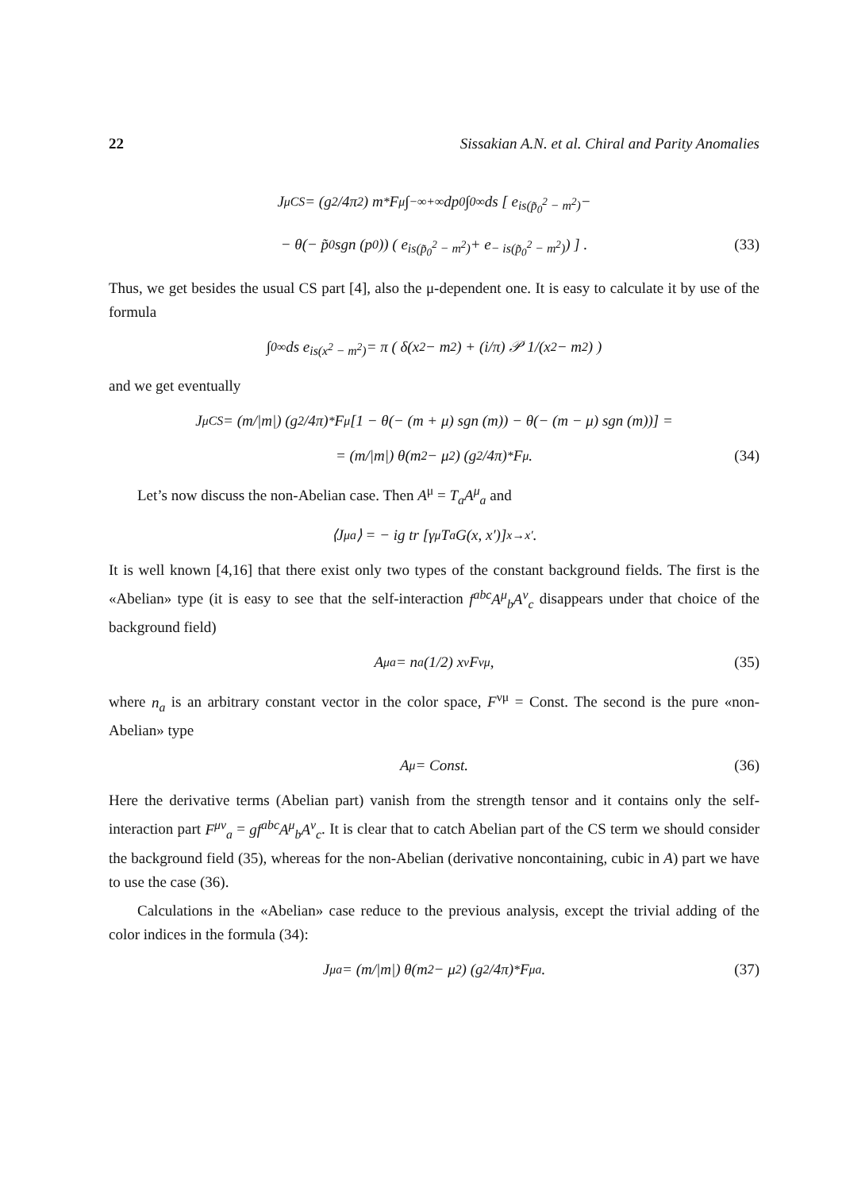22 Sissakian A.N. et al. Chiral and Parity Anomalies
J<sup>μ</sup><sub>CS</sub> = (g<sup>2</sup>/4π<sup>2</sup>) m<sup>*</sup>F<sup>μ</sup> ∫<sub>−∞</sub><sup>+∞</sup> dp<sub>0</sub> ∫<sub>0</sub><sup>∞</sup> ds [ e<sup>is(p̃<sub>0</sub><sup>2</sup> − m<sup>2</sup>)</sup> −
− θ(− p̃<sub>0</sub> sgn (p<sub>0</sub>)) ( e<sup>is(p̃<sub>0</sub><sup>2</sup> − m<sup>2</sup>)</sup> + e<sup>− is(p̃<sub>0</sub><sup>2</sup> − m<sup>2</sup>)</sup> ) ] . (33)
Thus, we get besides the usual CS part [4], also the μ-dependent one. It is easy to calculate it by use of the formula
∫<sub>0</sub><sup>∞</sup> ds e<sup>is(x<sup>2</sup> − m<sup>2</sup>)</sup> = π ( δ(x<sup>2</sup> − m<sup>2</sup>) + (i/π) 𝒫 1/(x<sup>2</sup> − m<sup>2</sup>) )
and we get eventually
J<sup>μ</sup><sub>CS</sub> = (m/|m|) (g<sup>2</sup>/4π) <sup>*</sup>F<sup>μ</sup>[1 − θ(− (m + μ) sgn (m)) − θ(− (m − μ) sgn (m))] =
= (m/|m|) θ(m<sup>2</sup> − μ<sup>2</sup>) (g<sup>2</sup>/4π) <sup>*</sup>F<sup>μ</sup>. (34)
Let’s now discuss the non-Abelian case. Then A<sup>μ</sup> = T<sub>a</sub>A<sup>μ</sup><sub>a</sub> and
⟨J<sup>μ</sup><sub>a</sub>⟩ = − ig tr [γ<sup>μ</sup>T<sub>a</sub>G(x, x′)]<sub>x→x′</sub> .
It is well known [4,16] that there exist only two types of the constant background fields. The first is the «Abelian» type (it is easy to see that the self-interaction f<sup>abc</sup>A<sup>μ</sup><sub>b</sub>A<sup>ν</sup><sub>c</sub> disappears under that choice of the background field)
A<sup>μ</sup><sub>a</sub> = n<sub>a</sub> (1/2) x<sub>ν</sub>F<sup>νμ</sup>, (35)
where n<sub>a</sub> is an arbitrary constant vector in the color space, F<sup>νμ</sup> = Const. The second is the pure «non-Abelian» type
A<sup>μ</sup> = Const. (36)
Here the derivative terms (Abelian part) vanish from the strength tensor and it contains only the self-interaction part F<sup>μν</sup><sub>a</sub> = gf<sup>abc</sup>A<sup>μ</sup><sub>b</sub>A<sup>ν</sup><sub>c</sub>. It is clear that to catch Abelian part of the CS term we should consider the background field (35), whereas for the non-Abelian (derivative noncontaining, cubic in A) part we have to use the case (36).
Calculations in the «Abelian» case reduce to the previous analysis, except the trivial adding of the color indices in the formula (34):
J<sup>μ</sup><sub>a</sub> = (m/|m|) θ(m<sup>2</sup> − μ<sup>2</sup>) (g<sup>2</sup>/4π) <sup>*</sup>F<sup>μ</sup><sub>a</sub>. (37)